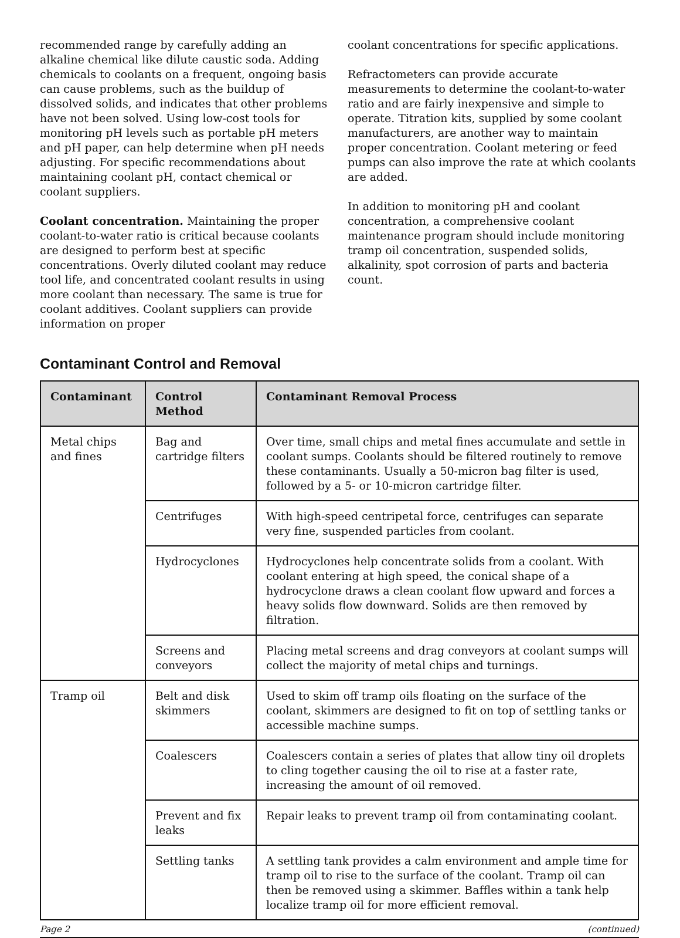recommended range by carefully adding an alkaline chemical like dilute caustic soda. Adding chemicals to coolants on a frequent, ongoing basis can cause problems, such as the buildup of dissolved solids, and indicates that other problems have not been solved. Using low-cost tools for monitoring pH levels such as portable pH meters and pH paper, can help determine when pH needs adjusting. For specific recommendations about maintaining coolant pH, contact chemical or coolant suppliers.
Coolant concentration. Maintaining the proper coolant-to-water ratio is critical because coolants are designed to perform best at specific concentrations. Overly diluted coolant may reduce tool life, and concentrated coolant results in using more coolant than necessary. The same is true for coolant additives. Coolant suppliers can provide information on proper
coolant concentrations for specific applications.
Refractometers can provide accurate measurements to determine the coolant-to-water ratio and are fairly inexpensive and simple to operate. Titration kits, supplied by some coolant manufacturers, are another way to maintain proper concentration. Coolant metering or feed pumps can also improve the rate at which coolants are added.
In addition to monitoring pH and coolant concentration, a comprehensive coolant maintenance program should include monitoring tramp oil concentration, suspended solids, alkalinity, spot corrosion of parts and bacteria count.
Contaminant Control and Removal
| Contaminant | Control Method | Contaminant Removal Process |
| --- | --- | --- |
| Metal chips and fines | Bag and cartridge filters | Over time, small chips and metal fines accumulate and settle in coolant sumps. Coolants should be filtered routinely to remove these contaminants. Usually a 50-micron bag filter is used, followed by a 5- or 10-micron cartridge filter. |
| | Centrifuges | With high-speed centripetal force, centrifuges can separate very fine, suspended particles from coolant. |
| | Hydrocyclones | Hydrocyclones help concentrate solids from a coolant. With coolant entering at high speed, the conical shape of a hydrocyclone draws a clean coolant flow upward and forces a heavy solids flow downward. Solids are then removed by filtration. |
| | Screens and conveyors | Placing metal screens and drag conveyors at coolant sumps will collect the majority of metal chips and turnings. |
| Tramp oil | Belt and disk skimmers | Used to skim off tramp oils floating on the surface of the coolant, skimmers are designed to fit on top of settling tanks or accessible machine sumps. |
| | Coalescers | Coalescers contain a series of plates that allow tiny oil droplets to cling together causing the oil to rise at a faster rate, increasing the amount of oil removed. |
| | Prevent and fix leaks | Repair leaks to prevent tramp oil from contaminating coolant. |
| | Settling tanks | A settling tank provides a calm environment and ample time for tramp oil to rise to the surface of the coolant. Tramp oil can then be removed using a skimmer. Baffles within a tank help localize tramp oil for more efficient removal. |
Page 2 (continued)